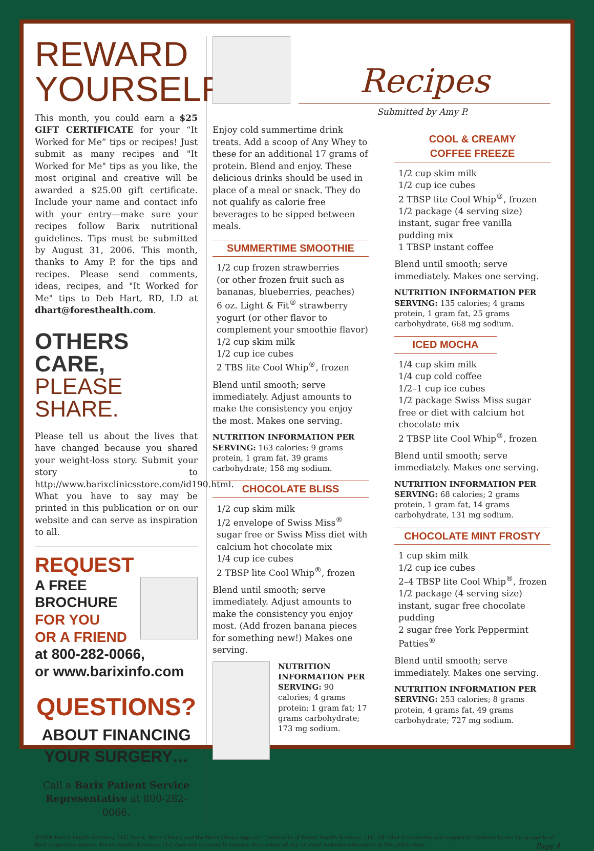REWARD
YOURSELF!
This month, you could earn a $25 GIFT CERTIFICATE for your “It Worked for Me” tips or recipes! Just submit as many recipes and "It Worked for Me" tips as you like, the most original and creative will be awarded a $25.00 gift certificate. Include your name and contact info with your entry—make sure your recipes follow Barix nutritional guidelines. Tips must be submitted by August 31, 2006. This month, thanks to Amy P. for the tips and recipes. Please send comments, ideas, recipes, and "It Worked for Me" tips to Deb Hart, RD, LD at dhart@foresthealth.com.
OTHERS CARE,
PLEASE SHARE.
Please tell us about the lives that have changed because you shared your weight-loss story. Submit your story to http://www.barixclinicsstore.com/id190.html. What you have to say may be printed in this publication or on our website and can serve as inspiration to all.
REQUEST
A FREE
BROCHURE
FOR YOU
OR A FRIEND
at 800-282-0066,
or www.barixinfo.com
QUESTIONS?
ABOUT FINANCING
YOUR SURGERY…
Call a Barix Patient Service Representative at 800-282-0066.
Recipes
Submitted by Amy P.
Enjoy cold summertime drink treats. Add a scoop of Any Whey to these for an additional 17 grams of protein. Blend and enjoy. These delicious drinks should be used in place of a meal or snack. They do not qualify as calorie free beverages to be sipped between meals.
SUMMERTIME SMOOTHIE
1/2 cup frozen strawberries
(or other frozen fruit such as bananas, blueberries, peaches)
6 oz. Light & Fit<sup>®</sup> strawberry yogurt (or other flavor to complement your smoothie flavor)
1/2 cup skim milk
1/2 cup ice cubes
2 TBS lite Cool Whip<sup>®</sup>, frozen
Blend until smooth; serve immediately. Adjust amounts to make the consistency you enjoy the most. Makes one serving.
NUTRITION INFORMATION PER SERVING: 163 calories; 9 grams protein, 1 gram fat, 39 grams carbohydrate; 158 mg sodium.
CHOCOLATE BLISS
1/2 cup skim milk
1/2 envelope of Swiss Miss<sup>®</sup> sugar free or Swiss Miss diet with calcium hot chocolate mix
1/4 cup ice cubes
2 TBSP lite Cool Whip<sup>®</sup>, frozen
Blend until smooth; serve immediately. Adjust amounts to make the consistency you enjoy most. (Add frozen banana pieces for something new!) Makes one serving.
NUTRITION INFORMATION PER SERVING: 90 calories; 4 grams protein; 1 gram fat; 17 grams carbohydrate; 173 mg sodium.
COOL & CREAMY
COFFEE FREEZE
1/2 cup skim milk
1/2 cup ice cubes
2 TBSP lite Cool Whip<sup>®</sup>, frozen
1/2 package (4 serving size) instant, sugar free vanilla pudding mix
1 TBSP instant coffee
Blend until smooth; serve immediately. Makes one serving.
NUTRITION INFORMATION PER SERVING: 135 calories; 4 grams protein, 1 gram fat, 25 grams carbohydrate, 668 mg sodium.
ICED MOCHA
1/4 cup skim milk
1/4 cup cold coffee
1/2–1 cup ice cubes
1/2 package Swiss Miss sugar free or diet with calcium hot chocolate mix
2 TBSP lite Cool Whip<sup>®</sup>, frozen
Blend until smooth; serve immediately. Makes one serving.
NUTRITION INFORMATION PER SERVING: 68 calories; 2 grams protein, 1 gram fat, 14 grams carbohydrate, 131 mg sodium.
CHOCOLATE MINT FROSTY
1 cup skim milk
1/2 cup ice cubes
2–4 TBSP lite Cool Whip<sup>®</sup>, frozen
1/2 package (4 serving size) instant, sugar free chocolate pudding
2 sugar free York Peppermint Patties<sup>®</sup>
Blend until smooth; serve immediately. Makes one serving.
NUTRITION INFORMATION PER SERVING: 253 calories; 8 grams protein, 4 grams fat, 49 grams carbohydrate; 727 mg sodium.
©2006 Forest Health Services, LLC. Barix, Barix Clinics, and the Barix Clinics logo are trademarks of Forest Health Services, LLC. All other trademarks and registered trademarks are the property of their respective owners. Forest Health Services, LLC does not necessarily endorse the content of any external websites referenced in this publication. Page 4